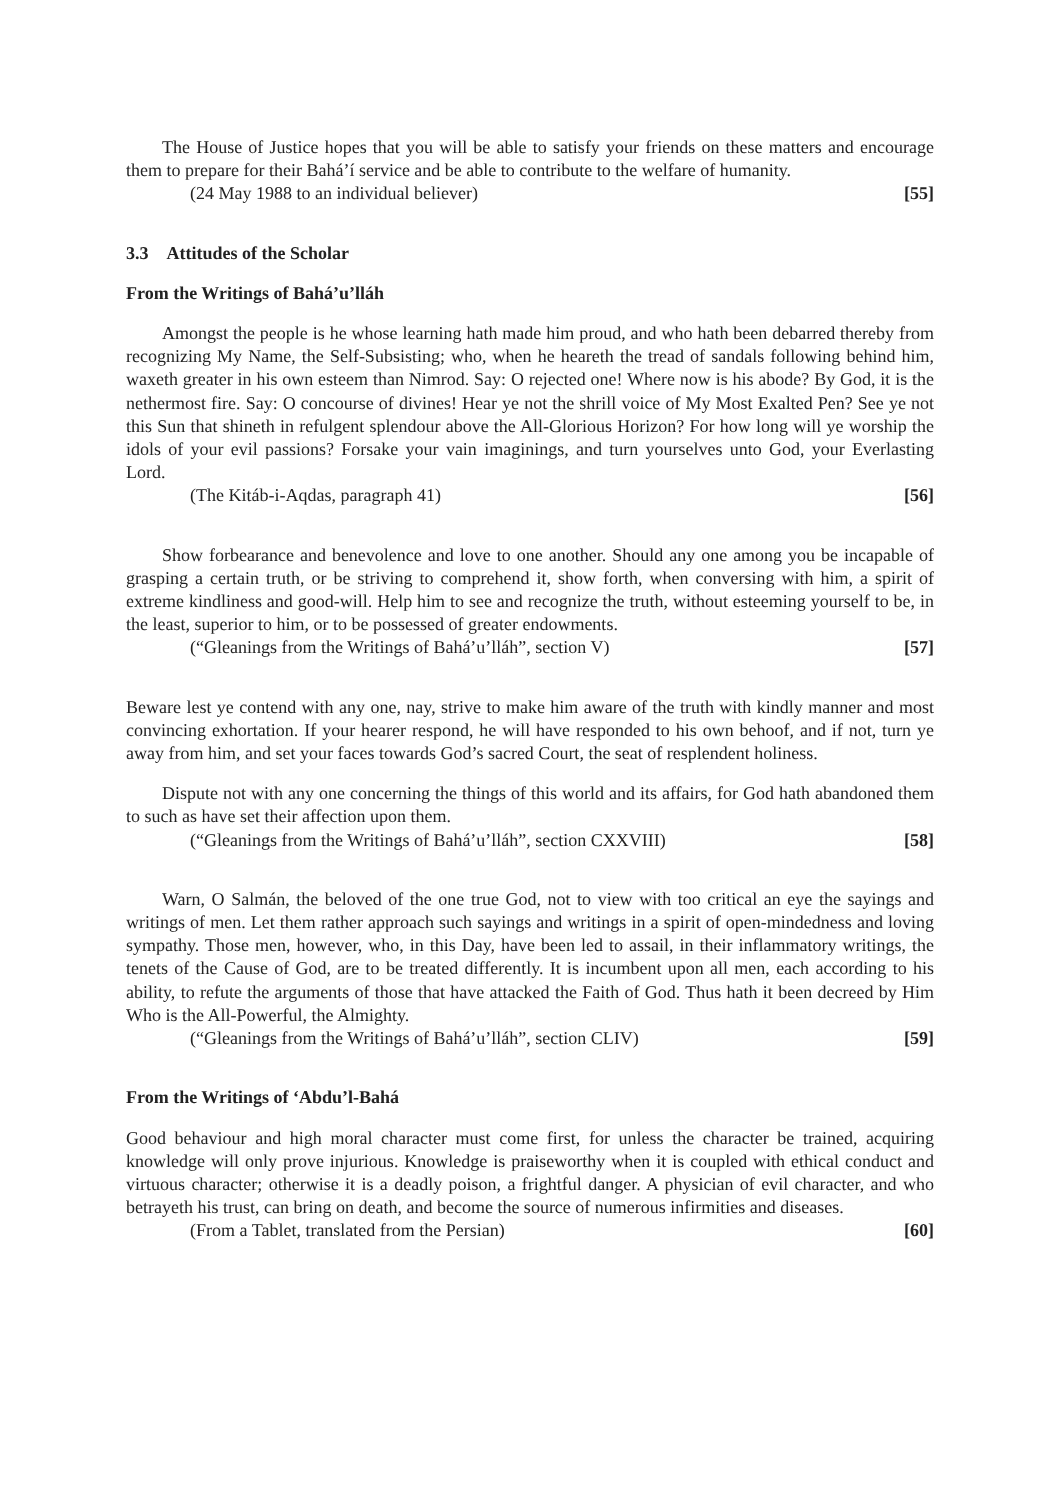The House of Justice hopes that you will be able to satisfy your friends on these matters and encourage them to prepare for their Bahá’í service and be able to contribute to the welfare of humanity.
(24 May 1988 to an individual believer) [55]
3.3 Attitudes of the Scholar
From the Writings of Bahá’u’lláh
Amongst the people is he whose learning hath made him proud, and who hath been debarred thereby from recognizing My Name, the Self-Subsisting; who, when he heareth the tread of sandals following behind him, waxeth greater in his own esteem than Nimrod. Say: O rejected one! Where now is his abode? By God, it is the nethermost fire. Say: O concourse of divines! Hear ye not the shrill voice of My Most Exalted Pen? See ye not this Sun that shineth in refulgent splendour above the All-Glorious Horizon? For how long will ye worship the idols of your evil passions? Forsake your vain imaginings, and turn yourselves unto God, your Everlasting Lord.
(The Kitáb-i-Aqdas, paragraph 41) [56]
Show forbearance and benevolence and love to one another. Should any one among you be incapable of grasping a certain truth, or be striving to comprehend it, show forth, when conversing with him, a spirit of extreme kindliness and good-will. Help him to see and recognize the truth, without esteeming yourself to be, in the least, superior to him, or to be possessed of greater endowments.
(“Gleanings from the Writings of Bahá’u’lláh”, section V) [57]
Beware lest ye contend with any one, nay, strive to make him aware of the truth with kindly manner and most convincing exhortation. If your hearer respond, he will have responded to his own behoof, and if not, turn ye away from him, and set your faces towards God’s sacred Court, the seat of resplendent holiness.
Dispute not with any one concerning the things of this world and its affairs, for God hath abandoned them to such as have set their affection upon them.
(“Gleanings from the Writings of Bahá’u’lláh”, section CXXVIII) [58]
Warn, O Salmán, the beloved of the one true God, not to view with too critical an eye the sayings and writings of men. Let them rather approach such sayings and writings in a spirit of open-mindedness and loving sympathy. Those men, however, who, in this Day, have been led to assail, in their inflammatory writings, the tenets of the Cause of God, are to be treated differently. It is incumbent upon all men, each according to his ability, to refute the arguments of those that have attacked the Faith of God. Thus hath it been decreed by Him Who is the All-Powerful, the Almighty.
(“Gleanings from the Writings of Bahá’u’lláh”, section CLIV) [59]
From the Writings of ‘Abdu’l-Bahá
Good behaviour and high moral character must come first, for unless the character be trained, acquiring knowledge will only prove injurious. Knowledge is praiseworthy when it is coupled with ethical conduct and virtuous character; otherwise it is a deadly poison, a frightful danger. A physician of evil character, and who betrayeth his trust, can bring on death, and become the source of numerous infirmities and diseases.
(From a Tablet, translated from the Persian) [60]